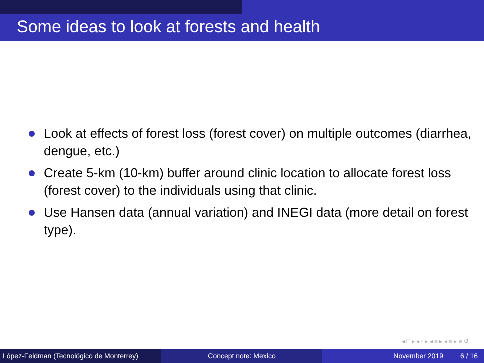Some ideas to look at forests and health
Look at effects of forest loss (forest cover) on multiple outcomes (diarrhea, dengue, etc.)
Create 5-km (10-km) buffer around clinic location to allocate forest loss (forest cover) to the individuals using that clinic.
Use Hansen data (annual variation) and INEGI data (more detail on forest type).
◂ □ ▸ ◂ ▫ ▸ ◂ ≡ ▸ ◂ ≡ ▸ ≡ ↺
López-Feldman (Tecnológico de Monterrey)
Concept note: Mexico November 2019 6 / 16